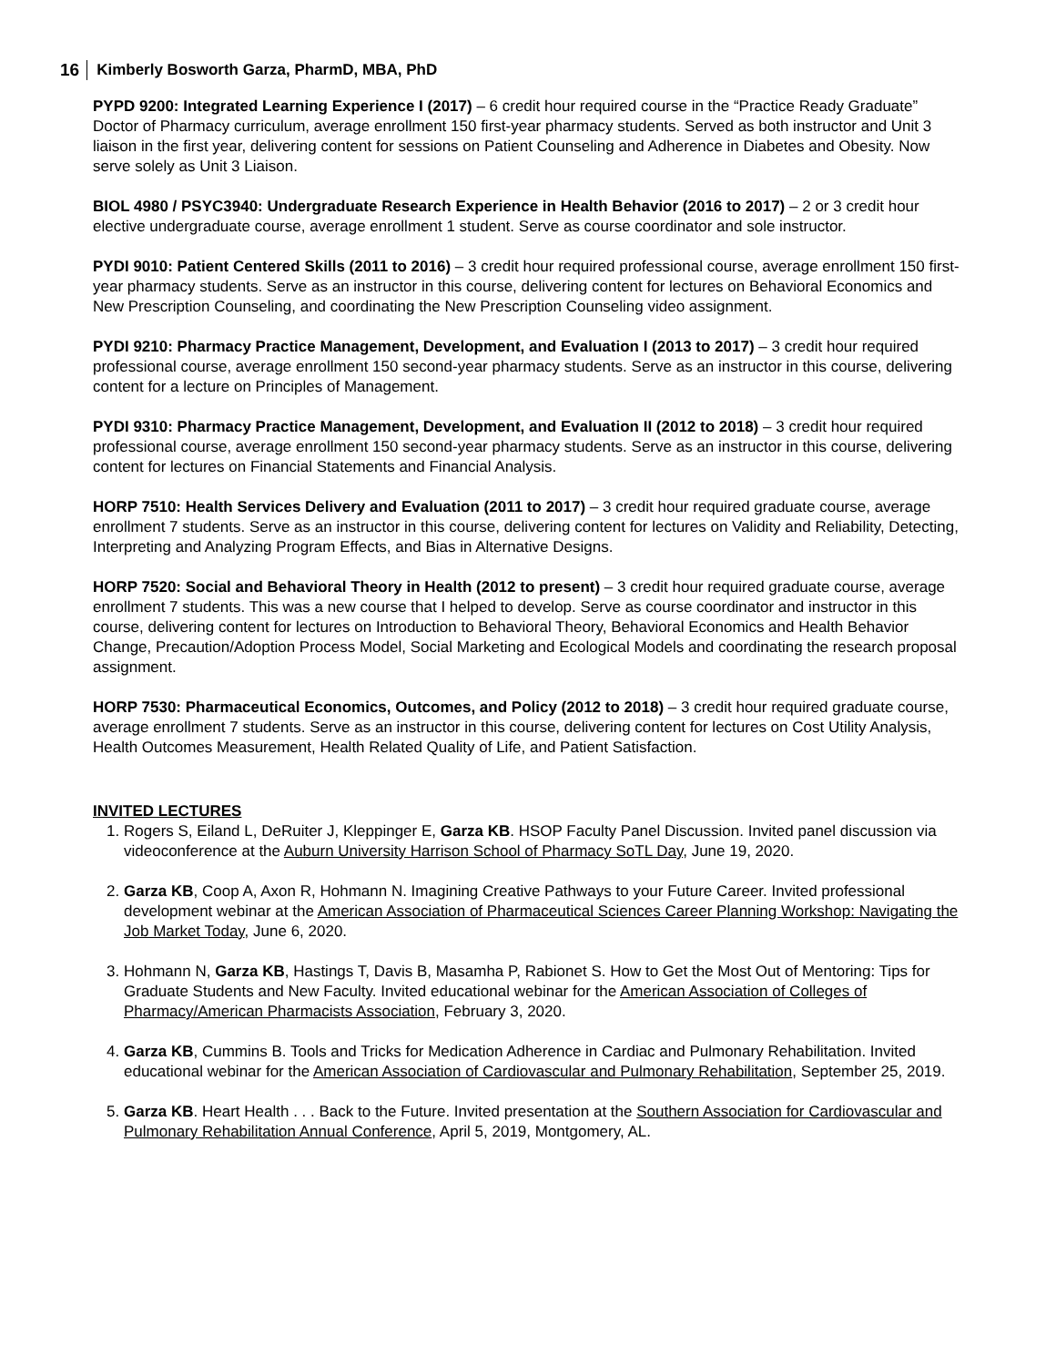16 Kimberly Bosworth Garza, PharmD, MBA, PhD
PYPD 9200: Integrated Learning Experience I (2017) – 6 credit hour required course in the “Practice Ready Graduate” Doctor of Pharmacy curriculum, average enrollment 150 first-year pharmacy students. Served as both instructor and Unit 3 liaison in the first year, delivering content for sessions on Patient Counseling and Adherence in Diabetes and Obesity. Now serve solely as Unit 3 Liaison.
BIOL 4980 / PSYC3940: Undergraduate Research Experience in Health Behavior (2016 to 2017) – 2 or 3 credit hour elective undergraduate course, average enrollment 1 student. Serve as course coordinator and sole instructor.
PYDI 9010: Patient Centered Skills (2011 to 2016) – 3 credit hour required professional course, average enrollment 150 first-year pharmacy students. Serve as an instructor in this course, delivering content for lectures on Behavioral Economics and New Prescription Counseling, and coordinating the New Prescription Counseling video assignment.
PYDI 9210: Pharmacy Practice Management, Development, and Evaluation I (2013 to 2017) – 3 credit hour required professional course, average enrollment 150 second-year pharmacy students. Serve as an instructor in this course, delivering content for a lecture on Principles of Management.
PYDI 9310: Pharmacy Practice Management, Development, and Evaluation II (2012 to 2018) – 3 credit hour required professional course, average enrollment 150 second-year pharmacy students. Serve as an instructor in this course, delivering content for lectures on Financial Statements and Financial Analysis.
HORP 7510: Health Services Delivery and Evaluation (2011 to 2017) – 3 credit hour required graduate course, average enrollment 7 students. Serve as an instructor in this course, delivering content for lectures on Validity and Reliability, Detecting, Interpreting and Analyzing Program Effects, and Bias in Alternative Designs.
HORP 7520: Social and Behavioral Theory in Health (2012 to present) – 3 credit hour required graduate course, average enrollment 7 students. This was a new course that I helped to develop. Serve as course coordinator and instructor in this course, delivering content for lectures on Introduction to Behavioral Theory, Behavioral Economics and Health Behavior Change, Precaution/Adoption Process Model, Social Marketing and Ecological Models and coordinating the research proposal assignment.
HORP 7530: Pharmaceutical Economics, Outcomes, and Policy (2012 to 2018) – 3 credit hour required graduate course, average enrollment 7 students. Serve as an instructor in this course, delivering content for lectures on Cost Utility Analysis, Health Outcomes Measurement, Health Related Quality of Life, and Patient Satisfaction.
INVITED LECTURES
1. Rogers S, Eiland L, DeRuiter J, Kleppinger E, Garza KB. HSOP Faculty Panel Discussion. Invited panel discussion via videoconference at the Auburn University Harrison School of Pharmacy SoTL Day, June 19, 2020.
2. Garza KB, Coop A, Axon R, Hohmann N. Imagining Creative Pathways to your Future Career. Invited professional development webinar at the American Association of Pharmaceutical Sciences Career Planning Workshop: Navigating the Job Market Today, June 6, 2020.
3. Hohmann N, Garza KB, Hastings T, Davis B, Masamha P, Rabionet S. How to Get the Most Out of Mentoring: Tips for Graduate Students and New Faculty. Invited educational webinar for the American Association of Colleges of Pharmacy/American Pharmacists Association, February 3, 2020.
4. Garza KB, Cummins B. Tools and Tricks for Medication Adherence in Cardiac and Pulmonary Rehabilitation. Invited educational webinar for the American Association of Cardiovascular and Pulmonary Rehabilitation, September 25, 2019.
5. Garza KB. Heart Health . . . Back to the Future. Invited presentation at the Southern Association for Cardiovascular and Pulmonary Rehabilitation Annual Conference, April 5, 2019, Montgomery, AL.